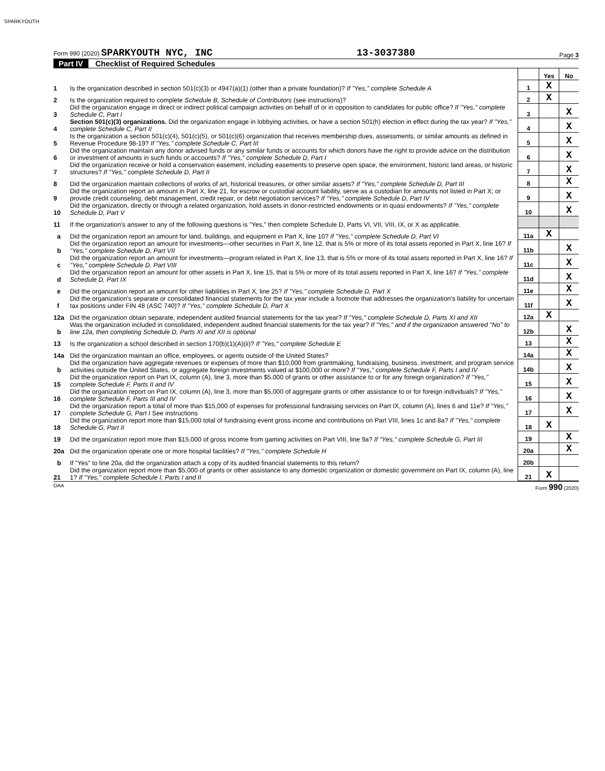SPARKYOUTH
Form 990 (2020) SPARKYOUTH NYC, INC
13-3037380
Page 3
Part IV Checklist of Required Schedules
| | | | Yes | No |
| 1 | Is the organization described in section 501(c)(3) or 4947(a)(1) (other than a private foundation)? If "Yes," complete Schedule A | 1 | X | |
| 2 | Is the organization required to complete Schedule B, Schedule of Contributors (see instructions)? | 2 | X | |
| 3 | Did the organization engage in direct or indirect political campaign activities on behalf of or in opposition to candidates for public office? If "Yes," complete Schedule C, Part I | 3 | | X |
| 4 | Section 501(c)(3) organizations. Did the organization engage in lobbying activities, or have a section 501(h) election in effect during the tax year? If "Yes," complete Schedule C, Part II | 4 | | X |
| 5 | Is the organization a section 501(c)(4), 501(c)(5), or 501(c)(6) organization that receives membership dues, assessments, or similar amounts as defined in Revenue Procedure 98-19? If "Yes," complete Schedule C, Part III | 5 | | X |
| 6 | Did the organization maintain any donor advised funds or any similar funds or accounts for which donors have the right to provide advice on the distribution or investment of amounts in such funds or accounts? If "Yes," complete Schedule D, Part I | 6 | | X |
| 7 | Did the organization receive or hold a conservation easement, including easements to preserve open space, the environment, historic land areas, or historic structures? If "Yes," complete Schedule D, Part II | 7 | | X |
| 8 | Did the organization maintain collections of works of art, historical treasures, or other similar assets? If "Yes," complete Schedule D, Part III | 8 | | X |
| 9 | Did the organization report an amount in Part X, line 21, for escrow or custodial account liability, serve as a custodian for amounts not listed in Part X; or provide credit counseling, debt management, credit repair, or debt negotiation services? If "Yes," complete Schedule D, Part IV | 9 | | X |
| 10 | Did the organization, directly or through a related organization, hold assets in donor-restricted endowments or in quasi endowments? If "Yes," complete Schedule D, Part V | 10 | | X |
| 11 | If the organization's answer to any of the following questions is "Yes," then complete Schedule D, Parts VI, VII, VIII, IX, or X as applicable. | | | |
| a | Did the organization report an amount for land, buildings, and equipment in Part X, line 10? If "Yes," complete Schedule D, Part VI | 11a | X | |
| b | Did the organization report an amount for investments—other securities in Part X, line 12, that is 5% or more of its total assets reported in Part X, line 16? If "Yes," complete Schedule D, Part VII | 11b | | X |
| c | Did the organization report an amount for investments—program related in Part X, line 13, that is 5% or more of its total assets reported in Part X, line 16? If "Yes," complete Schedule D, Part VIII | 11c | | X |
| d | Did the organization report an amount for other assets in Part X, line 15, that is 5% or more of its total assets reported in Part X, line 16? If "Yes," complete Schedule D, Part IX | 11d | | X |
| e | Did the organization report an amount for other liabilities in Part X, line 25? If "Yes," complete Schedule D, Part X | 11e | | X |
| f | Did the organization's separate or consolidated financial statements for the tax year include a footnote that addresses the organization's liability for uncertain tax positions under FIN 48 (ASC 740)? If "Yes," complete Schedule D, Part X | 11f | | X |
| 12a | Did the organization obtain separate, independent audited financial statements for the tax year? If "Yes," complete Schedule D, Parts XI and XII | 12a | X | |
| b | Was the organization included in consolidated, independent audited financial statements for the tax year? If "Yes," and if the organization answered "No" to line 12a, then completing Schedule D, Parts XI and XII is optional | 12b | | X |
| 13 | Is the organization a school described in section 170(b)(1)(A)(ii)? If "Yes," complete Schedule E | 13 | | X |
| 14a | Did the organization maintain an office, employees, or agents outside of the United States? | 14a | | X |
| b | Did the organization have aggregate revenues or expenses of more than $10,000 from grantmaking, fundraising, business, investment, and program service activities outside the United States, or aggregate foreign investments valued at $100,000 or more? If "Yes," complete Schedule F, Parts I and IV | 14b | | X |
| 15 | Did the organization report on Part IX, column (A), line 3, more than $5,000 of grants or other assistance to or for any foreign organization? If "Yes," complete Schedule F, Parts II and IV | 15 | | X |
| 16 | Did the organization report on Part IX, column (A), line 3, more than $5,000 of aggregate grants or other assistance to or for foreign individuals? If "Yes," complete Schedule F, Parts III and IV | 16 | | X |
| 17 | Did the organization report a total of more than $15,000 of expenses for professional fundraising services on Part IX, column (A), lines 6 and 11e? If "Yes," complete Schedule G, Part I See instructions | 17 | | X |
| 18 | Did the organization report more than $15,000 total of fundraising event gross income and contributions on Part VIII, lines 1c and 8a? If "Yes," complete Schedule G, Part II | 18 | X | |
| 19 | Did the organization report more than $15,000 of gross income from gaming activities on Part VIII, line 9a? If "Yes," complete Schedule G, Part III | 19 | | X |
| 20a | Did the organization operate one or more hospital facilities? If "Yes," complete Schedule H | 20a | | X |
| b | If "Yes" to line 20a, did the organization attach a copy of its audited financial statements to this return? | 20b | | |
| 21 | Did the organization report more than $5,000 of grants or other assistance to any domestic organization or domestic government on Part IX, column (A), line 1? If "Yes," complete Schedule I, Parts I and II | 21 | X | |
DAA Form 990 (2020)